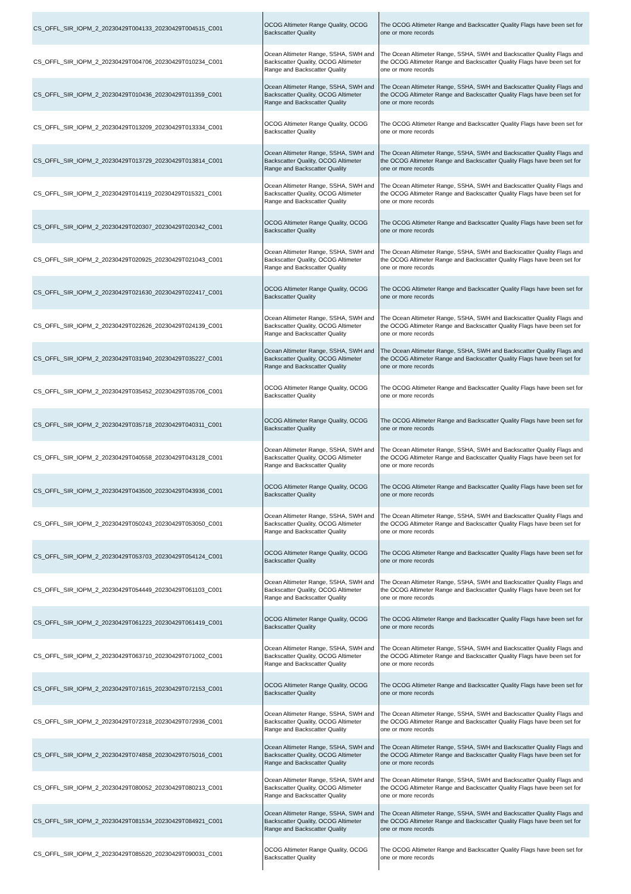| CS_OFFL_SIR_IOPM_2_20230429T004133_20230429T004515_C001 | OCOG Altimeter Range Quality, OCOG Backscatter Quality | The OCOG Altimeter Range and Backscatter Quality Flags have been set for one or more records |
| CS_OFFL_SIR_IOPM_2_20230429T004706_20230429T010234_C001 | Ocean Altimeter Range, SSHA, SWH and Backscatter Quality, OCOG Altimeter Range and Backscatter Quality | The Ocean Altimeter Range, SSHA, SWH and Backscatter Quality Flags and the OCOG Altimeter Range and Backscatter Quality Flags have been set for one or more records |
| CS_OFFL_SIR_IOPM_2_20230429T010436_20230429T011359_C001 | Ocean Altimeter Range, SSHA, SWH and Backscatter Quality, OCOG Altimeter Range and Backscatter Quality | The Ocean Altimeter Range, SSHA, SWH and Backscatter Quality Flags and the OCOG Altimeter Range and Backscatter Quality Flags have been set for one or more records |
| CS_OFFL_SIR_IOPM_2_20230429T013209_20230429T013334_C001 | OCOG Altimeter Range Quality, OCOG Backscatter Quality | The OCOG Altimeter Range and Backscatter Quality Flags have been set for one or more records |
| CS_OFFL_SIR_IOPM_2_20230429T013729_20230429T013814_C001 | Ocean Altimeter Range, SSHA, SWH and Backscatter Quality, OCOG Altimeter Range and Backscatter Quality | The Ocean Altimeter Range, SSHA, SWH and Backscatter Quality Flags and the OCOG Altimeter Range and Backscatter Quality Flags have been set for one or more records |
| CS_OFFL_SIR_IOPM_2_20230429T014119_20230429T015321_C001 | Ocean Altimeter Range, SSHA, SWH and Backscatter Quality, OCOG Altimeter Range and Backscatter Quality | The Ocean Altimeter Range, SSHA, SWH and Backscatter Quality Flags and the OCOG Altimeter Range and Backscatter Quality Flags have been set for one or more records |
| CS_OFFL_SIR_IOPM_2_20230429T020307_20230429T020342_C001 | OCOG Altimeter Range Quality, OCOG Backscatter Quality | The OCOG Altimeter Range and Backscatter Quality Flags have been set for one or more records |
| CS_OFFL_SIR_IOPM_2_20230429T020925_20230429T021043_C001 | Ocean Altimeter Range, SSHA, SWH and Backscatter Quality, OCOG Altimeter Range and Backscatter Quality | The Ocean Altimeter Range, SSHA, SWH and Backscatter Quality Flags and the OCOG Altimeter Range and Backscatter Quality Flags have been set for one or more records |
| CS_OFFL_SIR_IOPM_2_20230429T021630_20230429T022417_C001 | OCOG Altimeter Range Quality, OCOG Backscatter Quality | The OCOG Altimeter Range and Backscatter Quality Flags have been set for one or more records |
| CS_OFFL_SIR_IOPM_2_20230429T022626_20230429T024139_C001 | Ocean Altimeter Range, SSHA, SWH and Backscatter Quality, OCOG Altimeter Range and Backscatter Quality | The Ocean Altimeter Range, SSHA, SWH and Backscatter Quality Flags and the OCOG Altimeter Range and Backscatter Quality Flags have been set for one or more records |
| CS_OFFL_SIR_IOPM_2_20230429T031940_20230429T035227_C001 | Ocean Altimeter Range, SSHA, SWH and Backscatter Quality, OCOG Altimeter Range and Backscatter Quality | The Ocean Altimeter Range, SSHA, SWH and Backscatter Quality Flags and the OCOG Altimeter Range and Backscatter Quality Flags have been set for one or more records |
| CS_OFFL_SIR_IOPM_2_20230429T035452_20230429T035706_C001 | OCOG Altimeter Range Quality, OCOG Backscatter Quality | The OCOG Altimeter Range and Backscatter Quality Flags have been set for one or more records |
| CS_OFFL_SIR_IOPM_2_20230429T035718_20230429T040311_C001 | OCOG Altimeter Range Quality, OCOG Backscatter Quality | The OCOG Altimeter Range and Backscatter Quality Flags have been set for one or more records |
| CS_OFFL_SIR_IOPM_2_20230429T040558_20230429T043128_C001 | Ocean Altimeter Range, SSHA, SWH and Backscatter Quality, OCOG Altimeter Range and Backscatter Quality | The Ocean Altimeter Range, SSHA, SWH and Backscatter Quality Flags and the OCOG Altimeter Range and Backscatter Quality Flags have been set for one or more records |
| CS_OFFL_SIR_IOPM_2_20230429T043500_20230429T043936_C001 | OCOG Altimeter Range Quality, OCOG Backscatter Quality | The OCOG Altimeter Range and Backscatter Quality Flags have been set for one or more records |
| CS_OFFL_SIR_IOPM_2_20230429T050243_20230429T053050_C001 | Ocean Altimeter Range, SSHA, SWH and Backscatter Quality, OCOG Altimeter Range and Backscatter Quality | The Ocean Altimeter Range, SSHA, SWH and Backscatter Quality Flags and the OCOG Altimeter Range and Backscatter Quality Flags have been set for one or more records |
| CS_OFFL_SIR_IOPM_2_20230429T053703_20230429T054124_C001 | OCOG Altimeter Range Quality, OCOG Backscatter Quality | The OCOG Altimeter Range and Backscatter Quality Flags have been set for one or more records |
| CS_OFFL_SIR_IOPM_2_20230429T054449_20230429T061103_C001 | Ocean Altimeter Range, SSHA, SWH and Backscatter Quality, OCOG Altimeter Range and Backscatter Quality | The Ocean Altimeter Range, SSHA, SWH and Backscatter Quality Flags and the OCOG Altimeter Range and Backscatter Quality Flags have been set for one or more records |
| CS_OFFL_SIR_IOPM_2_20230429T061223_20230429T061419_C001 | OCOG Altimeter Range Quality, OCOG Backscatter Quality | The OCOG Altimeter Range and Backscatter Quality Flags have been set for one or more records |
| CS_OFFL_SIR_IOPM_2_20230429T063710_20230429T071002_C001 | Ocean Altimeter Range, SSHA, SWH and Backscatter Quality, OCOG Altimeter Range and Backscatter Quality | The Ocean Altimeter Range, SSHA, SWH and Backscatter Quality Flags and the OCOG Altimeter Range and Backscatter Quality Flags have been set for one or more records |
| CS_OFFL_SIR_IOPM_2_20230429T071615_20230429T072153_C001 | OCOG Altimeter Range Quality, OCOG Backscatter Quality | The OCOG Altimeter Range and Backscatter Quality Flags have been set for one or more records |
| CS_OFFL_SIR_IOPM_2_20230429T072318_20230429T072936_C001 | Ocean Altimeter Range, SSHA, SWH and Backscatter Quality, OCOG Altimeter Range and Backscatter Quality | The Ocean Altimeter Range, SSHA, SWH and Backscatter Quality Flags and the OCOG Altimeter Range and Backscatter Quality Flags have been set for one or more records |
| CS_OFFL_SIR_IOPM_2_20230429T074858_20230429T075016_C001 | Ocean Altimeter Range, SSHA, SWH and Backscatter Quality, OCOG Altimeter Range and Backscatter Quality | The Ocean Altimeter Range, SSHA, SWH and Backscatter Quality Flags and the OCOG Altimeter Range and Backscatter Quality Flags have been set for one or more records |
| CS_OFFL_SIR_IOPM_2_20230429T080052_20230429T080213_C001 | Ocean Altimeter Range, SSHA, SWH and Backscatter Quality, OCOG Altimeter Range and Backscatter Quality | The Ocean Altimeter Range, SSHA, SWH and Backscatter Quality Flags and the OCOG Altimeter Range and Backscatter Quality Flags have been set for one or more records |
| CS_OFFL_SIR_IOPM_2_20230429T081534_20230429T084921_C001 | Ocean Altimeter Range, SSHA, SWH and Backscatter Quality, OCOG Altimeter Range and Backscatter Quality | The Ocean Altimeter Range, SSHA, SWH and Backscatter Quality Flags and the OCOG Altimeter Range and Backscatter Quality Flags have been set for one or more records |
| CS_OFFL_SIR_IOPM_2_20230429T085520_20230429T090031_C001 | OCOG Altimeter Range Quality, OCOG Backscatter Quality | The OCOG Altimeter Range and Backscatter Quality Flags have been set for one or more records |